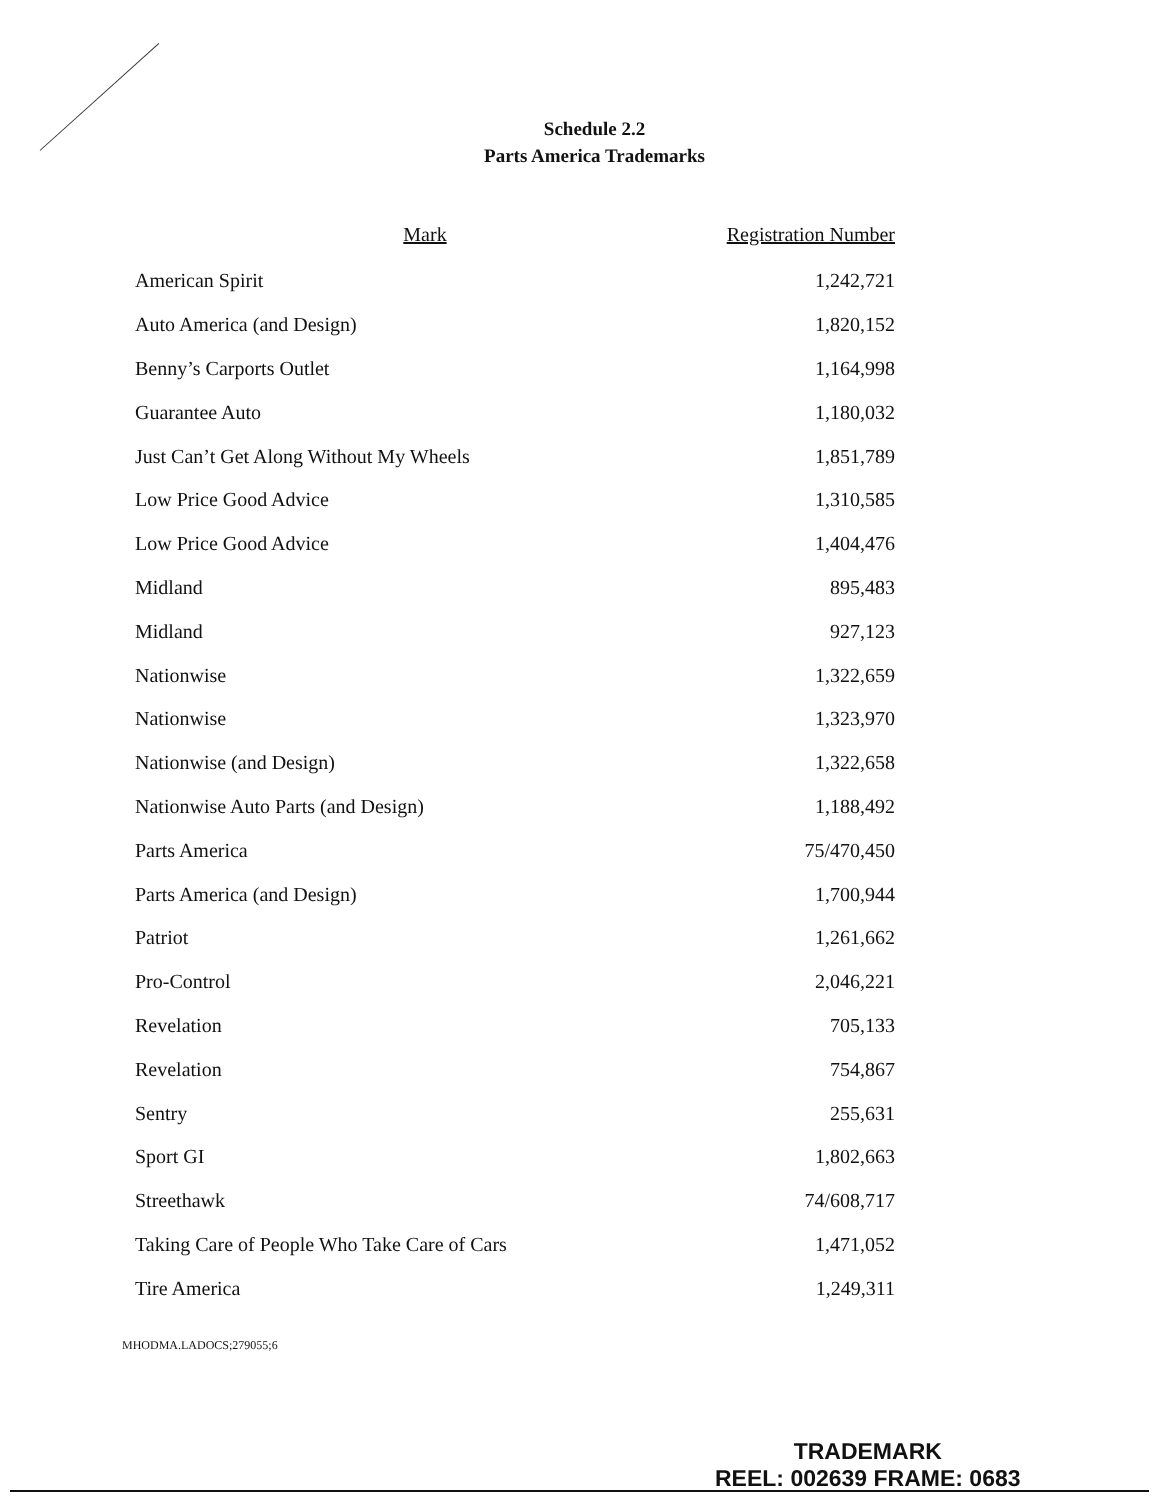Schedule 2.2
Parts America Trademarks
| Mark | Registration Number |
| --- | --- |
| American Spirit | 1,242,721 |
| Auto America (and Design) | 1,820,152 |
| Benny’s Carports Outlet | 1,164,998 |
| Guarantee Auto | 1,180,032 |
| Just Can’t Get Along Without My Wheels | 1,851,789 |
| Low Price Good Advice | 1,310,585 |
| Low Price Good Advice | 1,404,476 |
| Midland | 895,483 |
| Midland | 927,123 |
| Nationwise | 1,322,659 |
| Nationwise | 1,323,970 |
| Nationwise (and Design) | 1,322,658 |
| Nationwise Auto Parts (and Design) | 1,188,492 |
| Parts America | 75/470,450 |
| Parts America (and Design) | 1,700,944 |
| Patriot | 1,261,662 |
| Pro-Control | 2,046,221 |
| Revelation | 705,133 |
| Revelation | 754,867 |
| Sentry | 255,631 |
| Sport GI | 1,802,663 |
| Streethawk | 74/608,717 |
| Taking Care of People Who Take Care of Cars | 1,471,052 |
| Tire America | 1,249,311 |
MHODMA.LADOCS;279055;6
TRADEMARK
REEL: 002639 FRAME: 0683